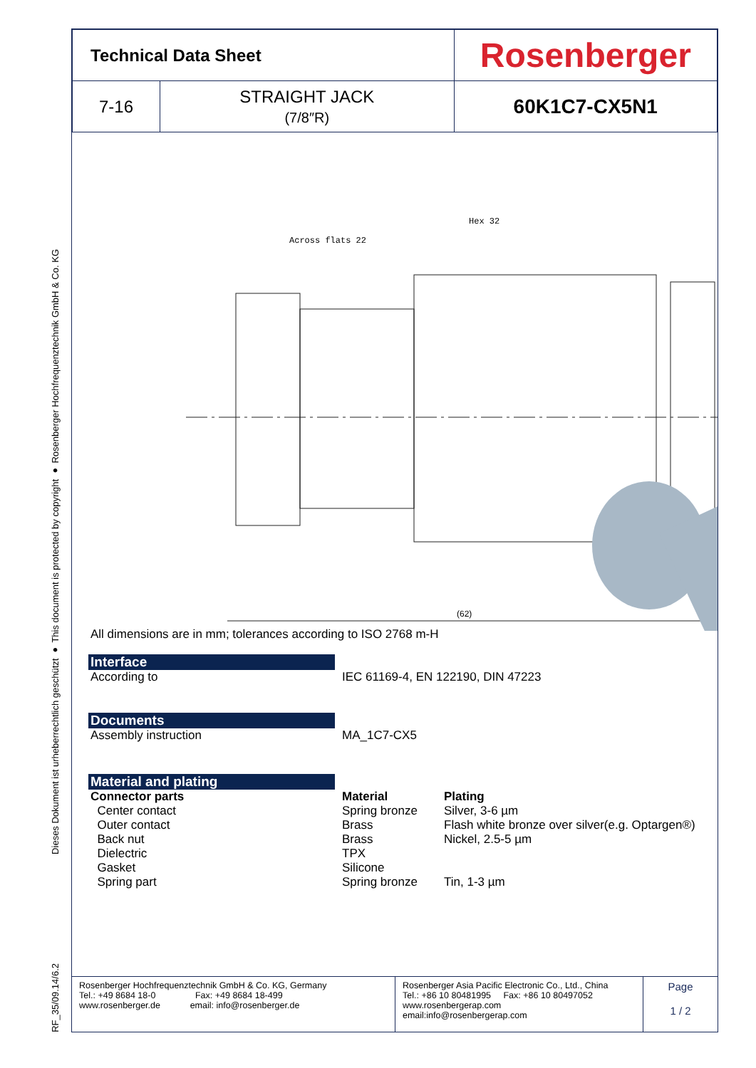Dieses Dokument ist urheberrechtlich geschützt ● This document is protected by copyright ● Rosenberger Hochfrequenztechnik GmbH & Co. KG
RF_35/09.14/6.2
| Technical Data Sheet | | Rosenberger |
| 7-16 | STRAIGHT JACK (7/8″R) | 60K1C7-CX5N1 |
Across flats 22
Hex 32
(62)
All dimensions are in mm; tolerances according to ISO 2768 m-H
Interface
According to IEC 61169-4, EN 122190, DIN 47223
Documents
Assembly instruction MA_1C7-CX5
Material and plating
Connector parts Material Plating
Center contact Spring bronze Silver, 3-6 µm
Outer contact Brass Flash white bronze over silver(e.g. Optargen®)
Back nut Brass Nickel, 2.5-5 µm
Dielectric TPX
Gasket Silicone
Spring part Spring bronze Tin, 1-3 µm
Rosenberger Hochfrequenztechnik GmbH & Co. KG, Germany
Tel.: +49 8684 18-0 Fax: +49 8684 18-499
www.rosenberger.de email: info@rosenberger.de
Rosenberger Asia Pacific Electronic Co., Ltd., China
Tel.: +86 10 80481995 Fax: +86 10 80497052
www.rosenbergerap.com
email:info@rosenbergerap.com
Page
1 / 2